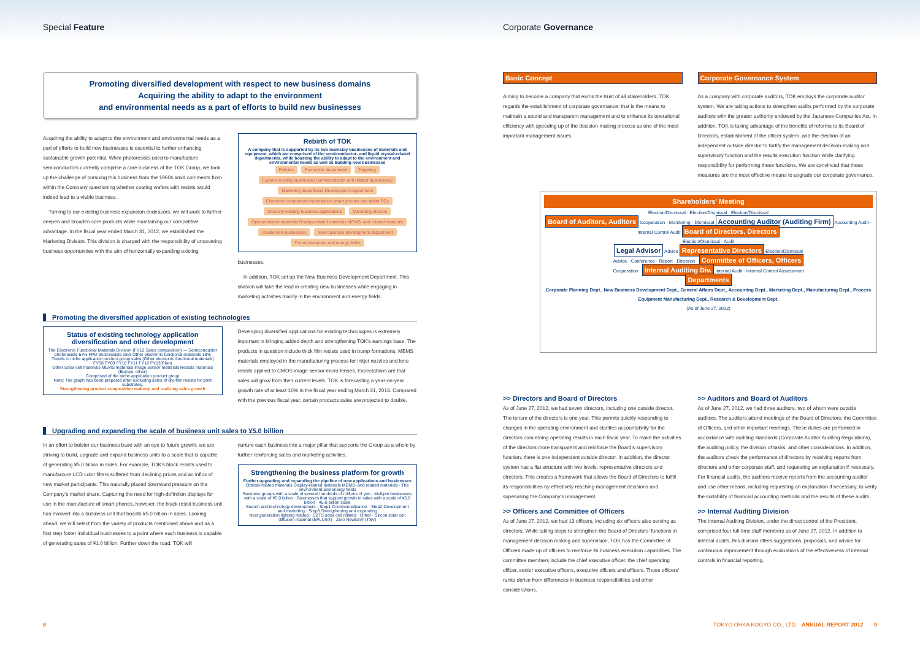Special Feature
Promoting diversified development with respect to new business domains
Acquiring the ability to adapt to the environment
and environmental needs as a part of efforts to build new businesses
Acquiring the ability to adapt to the environment and environmental needs as a part of efforts to build new businesses is essential to further enhancing sustainable growth potential. While photoresists used to manufacture semiconductors currently comprise a core business of the TOK Group, we took up the challenge of pursuing this business from the 1960s amid comments from within the Company questioning whether coating wafers with resists would indeed lead to a viable business.
Turning to our existing business expansion endeavors, we will work to further deepen and broaden core products while maintaining our competitive advantage. In the fiscal year ended March 31, 2012, we established the Marketing Division. This division is charged with the responsibility of uncovering business opportunities with the aim of horizontally expanding existing
Rebirth of TOK
A company that is supported by its two mainstay businesses of materials and equipment, which are comprised of the semiconductor- and liquid crystal-related departments, while boasting the ability to adapt to the environment and environmental needs as well as building new businesses
Policies Promotion department Targeting
Expand existing businesses (semiconductor and related businesses) Marketing department Development department Electronic component materials for smart phones and tablet PCs
Diversify existing business applications Marketing division Optical-related materials Display-related materials MEMS- and related materials
Create new businesses New business development department The environment and energy fields
businesses.
In addition, TOK set up the New Business Development Department. This division will take the lead in creating new businesses while engaging in marketing activities mainly in the environment and energy fields.
Promoting the diversified application of existing technologies
Status of existing technology application diversification and other development
The Electronic Functional Materials Division (FY12 Sales composition) — Semiconductor photoresists 57% FPD photoresists 25% Other electronic functional materials 18%
Trends in niche application product group sales (Other electronic functional materials) FY08 FY09 FY10 FY11 FY12 FY13(Plan)
Other Solar cell materials MEMS materials Image sensor materials Resists materials (Bumps, other)
Comprised of the niche application product group
Note: The graph has been prepared after excluding sales of dry-film resists for print substrates.
Strengthening product composition makeup and realizing sales growth
Developing diversified applications for existing technologies is extremely important in bringing added depth and strengthening TOK’s earnings base. The products in question include thick film resists used in bump formations, MEMS materials employed in the manufacturing process for inkjet nozzles and lens resists applied to CMOS image sensor micro-lenses. Expectations are that sales will grow from their current levels. TOK is forecasting a year-on-year growth rate of at least 10% in the fiscal year ending March 31, 2013. Compared with the previous fiscal year, certain products sales are projected to double.
Upgrading and expanding the scale of business unit sales to ¥5.0 billion
In an effort to bolster our business base with an eye to future growth, we are striving to build, upgrade and expand business units to a scale that is capable of generating ¥5.0 billion in sales. For example, TOK’s black resists used to manufacture LCD color filters suffered from declining prices and an influx of new market participants. This naturally placed downward pressure on the Company’s market share. Capturing the need for high-definition displays for use in the manufacture of smart phones, however, the black resist business unit has evolved into a business unit that boasts ¥5.0 billion in sales. Looking ahead, we will select from the variety of products mentioned above and as a first step foster individual businesses to a point where each business is capable of generating sales of ¥1.0 billion. Further down the road, TOK will
nurture each business into a major pillar that supports the Group as a whole by further reinforcing sales and marketing activities.
Strengthening the business platform for growth
Further upgrading and expanding the pipeline of new applications and businesses
Optical-related materials Display-related materials MEMS- and related materials · The environment and energy fields
Business groups with a scale of several hundreds of millions of yen · Multiple businesses with a scale of ¥5.0 billion · Businesses that support growth in sales with a scale of ¥5.0 billion · ¥5.0 billion scale
Search and technology development · Step1 Commercialization · Step2 Development and marketing · Step3 Strengthening and expanding
Next generation lighting related · CZTS solar cell related · Other · Silicon solar cell diffusion material (EPLUS®) · Zero Newton® (TSV)
8
Corporate Governance
Basic Concept
Aiming to become a company that earns the trust of all stakeholders, TOK regards the establishment of corporate governance: that is the means to maintain a sound and transparent management and to enhance its operational efficiency with speeding up of the decision-making process as one of the most important management issues.
Corporate Governance System
As a company with corporate auditors, TOK employs the corporate auditor system. We are taking actions to strengthen audits performed by the corporate auditors with the greater authority endowed by the Japanese Companies Act. In addition, TOK is taking advantage of the benefits of reforms to its Board of Directors, establishment of the officer system, and the election of an independent outside director to fortify the management decision-making and supervisory function and the results execution function while clarifying responsibility for performing these functions. We are convinced that these measures are the most effective means to upgrade our corporate governance.
Shareholders’ Meeting
Election/Dismissal · Election/Dismissal · Election/Dismissal
Board of Auditors, Auditors Cooperation · Monitoring · Dismissal Accounting Auditor (Auditing Firm) Accounting Audit · Internal Control Audit Board of Directors, Directors
Election/Dismissal · Audit
Legal Advisor Advice Representative Directors Election/Dismissal
Advice · Conference · Report · Direction · Committee of Officers, Officers
Cooperation · Internal Auditing Div. Internal Audit · Internal Control Assessment
Departments
Corporate Planning Dept., New Business Development Dept., General Affairs Dept., Accounting Dept., Marketing Dept., Manufacturing Dept., Process Equipment Manufacturing Dept., Research & Development Dept.
(As of June 27, 2012)
>> Directors and Board of Directors
As of June 27, 2012, we had seven directors, including one outside director. The tenure of the directors is one year. This permits quickly responding to changes in the operating environment and clarifies accountability for the directors concerning operating results in each fiscal year. To make the activities of the directors more transparent and reinforce the Board’s supervisory function, there is one independent outside director. In addition, the director system has a flat structure with two levels: representative directors and directors. This creates a framework that allows the Board of Directors to fulfill its responsibilities by effectively reaching management decisions and supervising the Company’s management.
>> Officers and Committee of Officers
As of June 27, 2012, we had 13 officers, including six officers also serving as directors. While taking steps to strengthen the Board of Directors’ functions in management decision making and supervision, TOK has the Committee of Officers made up of officers to reinforce its business execution capabilities. The committee members include the chief executive officer, the chief operating officer, senior executive officers, executive officers and officers. Those officers’ ranks derive from differences in business responsibilities and other considerations.
>> Auditors and Board of Auditors
As of June 27, 2012, we had three auditors, two of whom were outside auditors. The auditors attend meetings of the Board of Directors, the Committee of Officers, and other important meetings. These duties are performed in accordance with auditing standards (Corporate Auditor Auditing Regulations), the auditing policy, the division of tasks, and other considerations. In addition, the auditors check the performance of directors by receiving reports from directors and other corporate staff, and requesting an explanation if necessary. For financial audits, the auditors receive reports from the accounting auditor and use other means, including requesting an explanation if necessary, to verify the suitability of financial accounting methods and the results of these audits.
>> Internal Auditing Division
The Internal Auditing Division, under the direct control of the President, comprised four full-time staff members as of June 27, 2012. In addition to internal audits, this division offers suggestions, proposals, and advice for continuous improvement through evaluations of the effectiveness of internal controls in financial reporting.
TOKYO OHKA KOGYO CO., LTD. ANNUAL REPORT 2012 9